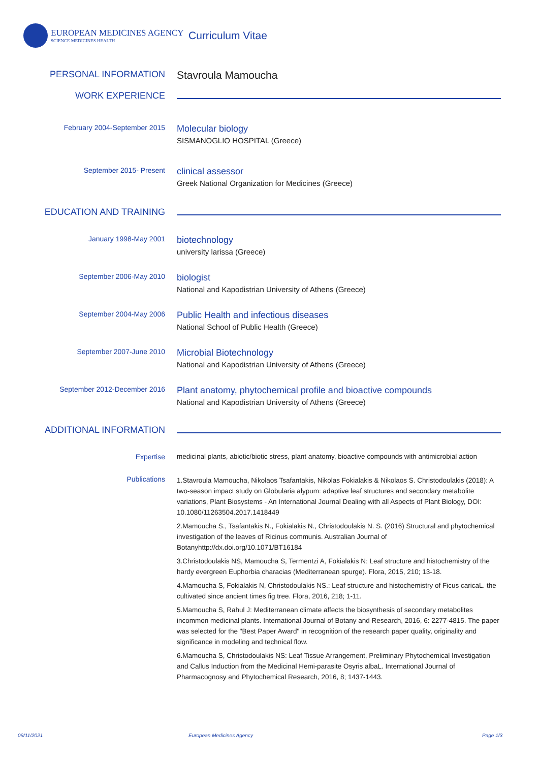EUROPEAN MEDICINES AGENCY
SCIENCE MEDICINES HEALTH
Curriculum Vitae
PERSONAL INFORMATION
Stavroula Mamoucha
WORK EXPERIENCE
February 2004-September 2015
Molecular biology
SISMANOGLIO HOSPITAL (Greece)
September 2015- Present
clinical assessor
Greek National Organization for Medicines (Greece)
EDUCATION AND TRAINING
January 1998-May 2001
biotechnology
university larissa (Greece)
September 2006-May 2010
biologist
National and Kapodistrian University of Athens (Greece)
September 2004-May 2006
Public Health and infectious diseases
National School of Public Health (Greece)
September 2007-June 2010
Microbial Biotechnology
National and Kapodistrian University of Athens (Greece)
September 2012-December 2016
Plant anatomy, phytochemical profile and bioactive compounds
National and Kapodistrian University of Athens (Greece)
ADDITIONAL INFORMATION
Expertise medicinal plants, abiotic/biotic stress, plant anatomy, bioactive compounds with antimicrobial action
Publications
1.Stavroula Mamoucha, Nikolaos Tsafantakis, Nikolas Fokialakis & Nikolaos S. Christodoulakis (2018): A two-season impact study on Globularia alypum: adaptive leaf structures and secondary metabolite variations, Plant Biosystems - An International Journal Dealing with all Aspects of Plant Biology, DOI: 10.1080/11263504.2017.1418449
2.Mamoucha S., Tsafantakis N., Fokialakis N., Christodoulakis N. S. (2016) Structural and phytochemical investigation of the leaves of Ricinus communis. Australian Journal of Botanyhttp://dx.doi.org/10.1071/BT16184
3.Christodoulakis NS, Mamoucha S, Termentzi A, Fokialakis N: Leaf structure and histochemistry of the hardy evergreen Euphorbia characias (Mediterranean spurge). Flora, 2015, 210; 13-18.
4.Mamoucha S, Fokialakis N, Christodoulakis NS.: Leaf structure and histochemistry of Ficus caricaL. the cultivated since ancient times fig tree. Flora, 2016, 218; 1-11.
5.Mamoucha S, Rahul J: Mediterranean climate affects the biosynthesis of secondary metabolites incommon medicinal plants. International Journal of Botany and Research, 2016, 6: 2277-4815. The paper was selected for the "Best Paper Award" in recognition of the research paper quality, originality and significance in modeling and technical flow.
6.Mamoucha S, Christodoulakis NS: Leaf Tissue Arrangement, Preliminary Phytochemical Investigation and Callus Induction from the Medicinal Hemi-parasite Osyris albaL. International Journal of Pharmacognosy and Phytochemical Research, 2016, 8; 1437-1443.
09/11/2021 European Medicines Agency Page 1/3